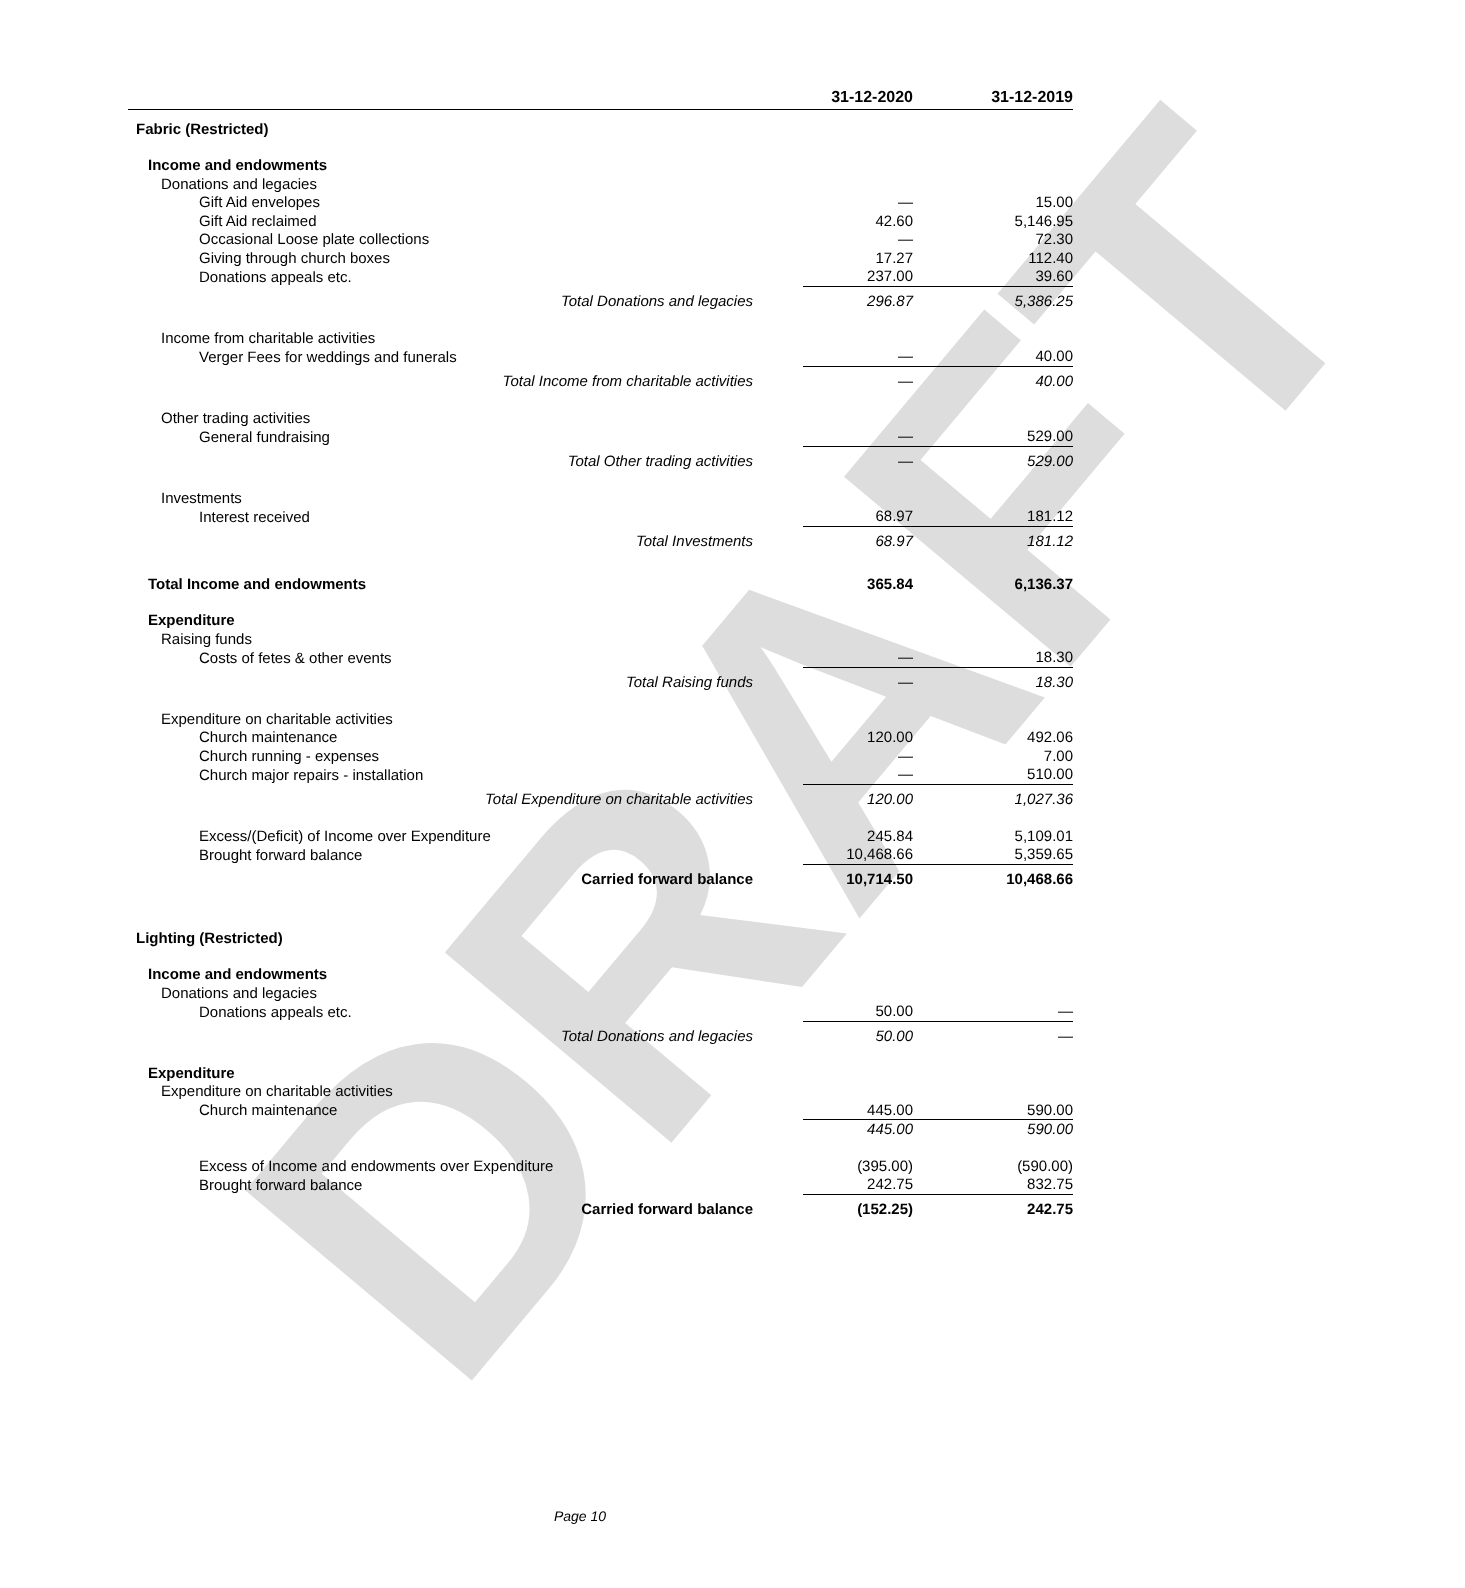DRAFT
| | 31-12-2020 | 31-12-2019 |
| --- | --- | --- |
| Fabric (Restricted) | | |
| Income and endowments | | |
| Donations and legacies | | |
| Gift Aid envelopes | — | 15.00 |
| Gift Aid reclaimed | 42.60 | 5,146.95 |
| Occasional Loose plate collections | — | 72.30 |
| Giving through church boxes | 17.27 | 112.40 |
| Donations appeals etc. | 237.00 | 39.60 |
| Total Donations and legacies | 296.87 | 5,386.25 |
| Income from charitable activities | | |
| Verger Fees for weddings and funerals | — | 40.00 |
| Total Income from charitable activities | — | 40.00 |
| Other trading activities | | |
| General fundraising | — | 529.00 |
| Total Other trading activities | — | 529.00 |
| Investments | | |
| Interest received | 68.97 | 181.12 |
| Total Investments | 68.97 | 181.12 |
| Total Income and endowments | 365.84 | 6,136.37 |
| Expenditure | | |
| Raising funds | | |
| Costs of fetes & other events | — | 18.30 |
| Total Raising funds | — | 18.30 |
| Expenditure on charitable activities | | |
| Church maintenance | 120.00 | 492.06 |
| Church running - expenses | — | 7.00 |
| Church major repairs - installation | — | 510.00 |
| Total Expenditure on charitable activities | 120.00 | 1,027.36 |
| Excess/(Deficit) of Income over Expenditure | 245.84 | 5,109.01 |
| Brought forward balance | 10,468.66 | 5,359.65 |
| Carried forward balance | 10,714.50 | 10,468.66 |
| Lighting (Restricted) | | |
| Income and endowments | | |
| Donations and legacies | | |
| Donations appeals etc. | 50.00 | — |
| Total Donations and legacies | 50.00 | — |
| Expenditure | | |
| Expenditure on charitable activities | | |
| Church maintenance | 445.00 | 590.00 |
| | 445.00 | 590.00 |
| Excess of Income and endowments over Expenditure | (395.00) | (590.00) |
| Brought forward balance | 242.75 | 832.75 |
| Carried forward balance | (152.25) | 242.75 |
Page 10